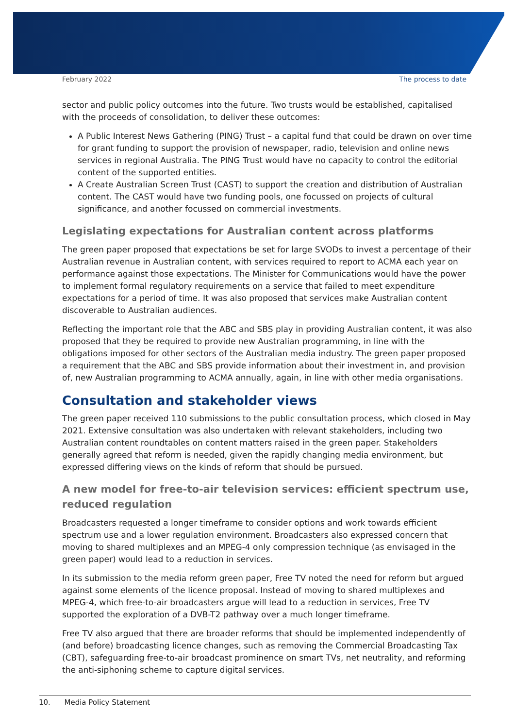February 2022 The process to date
sector and public policy outcomes into the future. Two trusts would be established, capitalised with the proceeds of consolidation, to deliver these outcomes:
A Public Interest News Gathering (PING) Trust – a capital fund that could be drawn on over time for grant funding to support the provision of newspaper, radio, television and online news services in regional Australia. The PING Trust would have no capacity to control the editorial content of the supported entities.
A Create Australian Screen Trust (CAST) to support the creation and distribution of Australian content. The CAST would have two funding pools, one focussed on projects of cultural significance, and another focussed on commercial investments.
Legislating expectations for Australian content across platforms
The green paper proposed that expectations be set for large SVODs to invest a percentage of their Australian revenue in Australian content, with services required to report to ACMA each year on performance against those expectations. The Minister for Communications would have the power to implement formal regulatory requirements on a service that failed to meet expenditure expectations for a period of time. It was also proposed that services make Australian content discoverable to Australian audiences.
Reflecting the important role that the ABC and SBS play in providing Australian content, it was also proposed that they be required to provide new Australian programming, in line with the obligations imposed for other sectors of the Australian media industry. The green paper proposed a requirement that the ABC and SBS provide information about their investment in, and provision of, new Australian programming to ACMA annually, again, in line with other media organisations.
Consultation and stakeholder views
The green paper received 110 submissions to the public consultation process, which closed in May 2021. Extensive consultation was also undertaken with relevant stakeholders, including two Australian content roundtables on content matters raised in the green paper. Stakeholders generally agreed that reform is needed, given the rapidly changing media environment, but expressed differing views on the kinds of reform that should be pursued.
A new model for free-to-air television services: efficient spectrum use, reduced regulation
Broadcasters requested a longer timeframe to consider options and work towards efficient spectrum use and a lower regulation environment. Broadcasters also expressed concern that moving to shared multiplexes and an MPEG-4 only compression technique (as envisaged in the green paper) would lead to a reduction in services.
In its submission to the media reform green paper, Free TV noted the need for reform but argued against some elements of the licence proposal. Instead of moving to shared multiplexes and MPEG-4, which free-to-air broadcasters argue will lead to a reduction in services, Free TV supported the exploration of a DVB-T2 pathway over a much longer timeframe.
Free TV also argued that there are broader reforms that should be implemented independently of (and before) broadcasting licence changes, such as removing the Commercial Broadcasting Tax (CBT), safeguarding free-to-air broadcast prominence on smart TVs, net neutrality, and reforming the anti-siphoning scheme to capture digital services.
10. Media Policy Statement